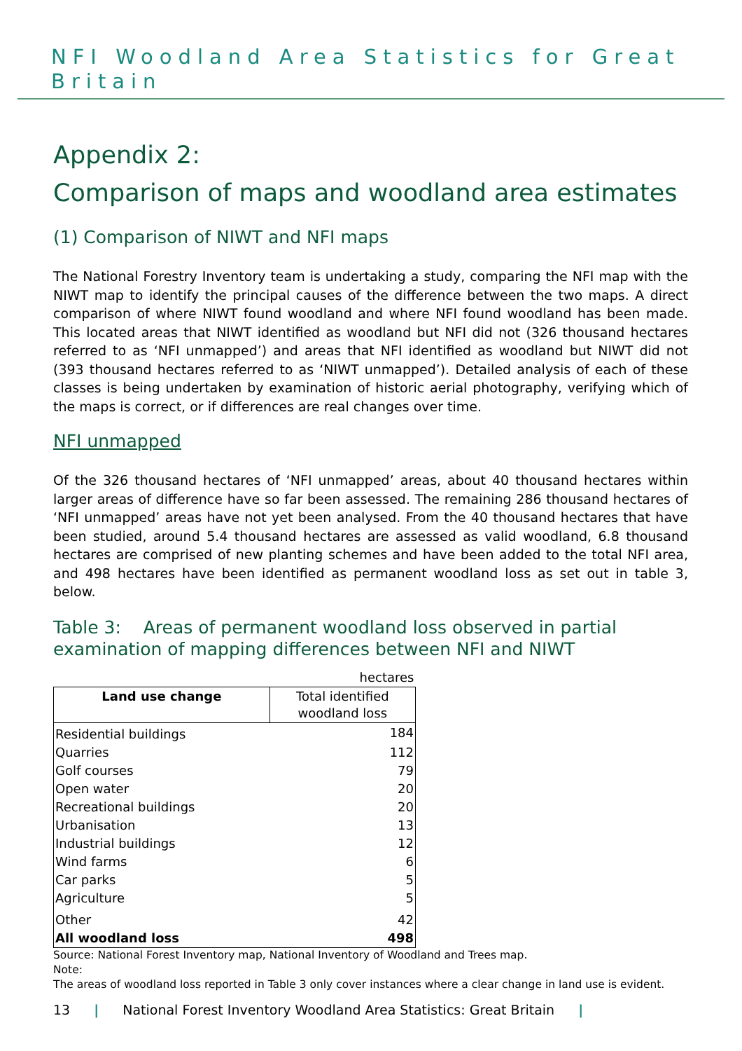NFI Woodland Area Statistics for Great Britain
Appendix 2:
Comparison of maps and woodland area estimates
(1) Comparison of NIWT and NFI maps
The National Forestry Inventory team is undertaking a study, comparing the NFI map with the NIWT map to identify the principal causes of the difference between the two maps. A direct comparison of where NIWT found woodland and where NFI found woodland has been made. This located areas that NIWT identified as woodland but NFI did not (326 thousand hectares referred to as ‘NFI unmapped’) and areas that NFI identified as woodland but NIWT did not (393 thousand hectares referred to as ‘NIWT unmapped’). Detailed analysis of each of these classes is being undertaken by examination of historic aerial photography, verifying which of the maps is correct, or if differences are real changes over time.
NFI unmapped
Of the 326 thousand hectares of ‘NFI unmapped’ areas, about 40 thousand hectares within larger areas of difference have so far been assessed. The remaining 286 thousand hectares of ‘NFI unmapped’ areas have not yet been analysed. From the 40 thousand hectares that have been studied, around 5.4 thousand hectares are assessed as valid woodland, 6.8 thousand hectares are comprised of new planting schemes and have been added to the total NFI area, and 498 hectares have been identified as permanent woodland loss as set out in table 3, below.
Table 3: Areas of permanent woodland loss observed in partial examination of mapping differences between NFI and NIWT
| | hectares |
| Land use change | Total identified woodland loss |
| Residential buildings | 184 |
| Quarries | 112 |
| Golf courses | 79 |
| Open water | 20 |
| Recreational buildings | 20 |
| Urbanisation | 13 |
| Industrial buildings | 12 |
| Wind farms | 6 |
| Car parks | 5 |
| Agriculture | 5 |
| Other | 42 |
| All woodland loss | 498 |
Source: National Forest Inventory map, National Inventory of Woodland and Trees map.
Note:
The areas of woodland loss reported in Table 3 only cover instances where a clear change in land use is evident.
13 | National Forest Inventory Woodland Area Statistics: Great Britain |